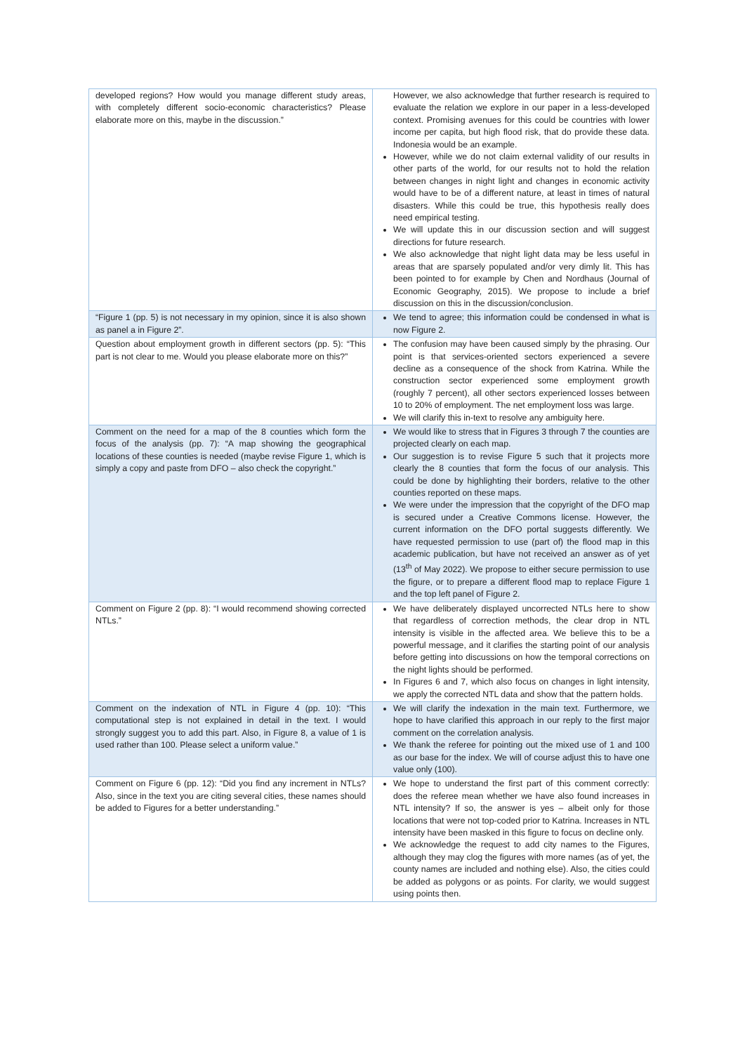| developed regions? How would you manage different study areas, with completely different socio-economic characteristics? Please elaborate more on this, maybe in the discussion.” | However, we also acknowledge that further research is required to evaluate the relation we explore in our paper in a less-developed context. Promising avenues for this could be countries with lower income per capita, but high flood risk, that do provide these data. Indonesia would be an example. However, while we do not claim external validity of our results in other parts of the world, for our results not to hold the relation between changes in night light and changes in economic activity would have to be of a different nature, at least in times of natural disasters. While this could be true, this hypothesis really does need empirical testing. We will update this in our discussion section and will suggest directions for future research. We also acknowledge that night light data may be less useful in areas that are sparsely populated and/or very dimly lit. This has been pointed to for example by Chen and Nordhaus (Journal of Economic Geography, 2015). We propose to include a brief discussion on this in the discussion/conclusion. |
| “Figure 1 (pp. 5) is not necessary in my opinion, since it is also shown as panel a in Figure 2”. | We tend to agree; this information could be condensed in what is now Figure 2. |
| Question about employment growth in different sectors (pp. 5): “This part is not clear to me. Would you please elaborate more on this?” | The confusion may have been caused simply by the phrasing. Our point is that services-oriented sectors experienced a severe decline as a consequence of the shock from Katrina. While the construction sector experienced some employment growth (roughly 7 percent), all other sectors experienced losses between 10 to 20% of employment. The net employment loss was large. We will clarify this in-text to resolve any ambiguity here. |
| Comment on the need for a map of the 8 counties which form the focus of the analysis (pp. 7): “A map showing the geographical locations of these counties is needed (maybe revise Figure 1, which is simply a copy and paste from DFO – also check the copyright.” | We would like to stress that in Figures 3 through 7 the counties are projected clearly on each map. Our suggestion is to revise Figure 5 such that it projects more clearly the 8 counties that form the focus of our analysis. This could be done by highlighting their borders, relative to the other counties reported on these maps. We were under the impression that the copyright of the DFO map is secured under a Creative Commons license. However, the current information on the DFO portal suggests differently. We have requested permission to use (part of) the flood map in this academic publication, but have not received an answer as of yet (13<sup>th</sup> of May 2022). We propose to either secure permission to use the figure, or to prepare a different flood map to replace Figure 1 and the top left panel of Figure 2. |
| Comment on Figure 2 (pp. 8): “I would recommend showing corrected NTLs.” | We have deliberately displayed uncorrected NTLs here to show that regardless of correction methods, the clear drop in NTL intensity is visible in the affected area. We believe this to be a powerful message, and it clarifies the starting point of our analysis before getting into discussions on how the temporal corrections on the night lights should be performed. In Figures 6 and 7, which also focus on changes in light intensity, we apply the corrected NTL data and show that the pattern holds. |
| Comment on the indexation of NTL in Figure 4 (pp. 10): “This computational step is not explained in detail in the text. I would strongly suggest you to add this part. Also, in Figure 8, a value of 1 is used rather than 100. Please select a uniform value.” | We will clarify the indexation in the main text. Furthermore, we hope to have clarified this approach in our reply to the first major comment on the correlation analysis. We thank the referee for pointing out the mixed use of 1 and 100 as our base for the index. We will of course adjust this to have one value only (100). |
| Comment on Figure 6 (pp. 12): “Did you find any increment in NTLs? Also, since in the text you are citing several cities, these names should be added to Figures for a better understanding.” | We hope to understand the first part of this comment correctly: does the referee mean whether we have also found increases in NTL intensity? If so, the answer is yes – albeit only for those locations that were not top-coded prior to Katrina. Increases in NTL intensity have been masked in this figure to focus on decline only. We acknowledge the request to add city names to the Figures, although they may clog the figures with more names (as of yet, the county names are included and nothing else). Also, the cities could be added as polygons or as points. For clarity, we would suggest using points then. |